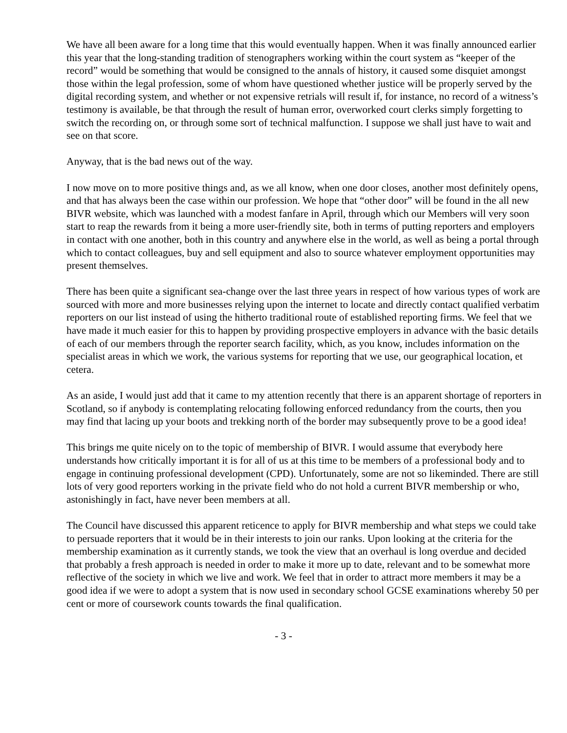We have all been aware for a long time that this would eventually happen. When it was finally announced earlier this year that the long-standing tradition of stenographers working within the court system as “keeper of the record” would be something that would be consigned to the annals of history, it caused some disquiet amongst those within the legal profession, some of whom have questioned whether justice will be properly served by the digital recording system, and whether or not expensive retrials will result if, for instance, no record of a witness’s testimony is available, be that through the result of human error, overworked court clerks simply forgetting to switch the recording on, or through some sort of technical malfunction. I suppose we shall just have to wait and see on that score.
Anyway, that is the bad news out of the way.
I now move on to more positive things and, as we all know, when one door closes, another most definitely opens, and that has always been the case within our profession. We hope that “other door” will be found in the all new BIVR website, which was launched with a modest fanfare in April, through which our Members will very soon start to reap the rewards from it being a more user-friendly site, both in terms of putting reporters and employers in contact with one another, both in this country and anywhere else in the world, as well as being a portal through which to contact colleagues, buy and sell equipment and also to source whatever employment opportunities may present themselves.
There has been quite a significant sea-change over the last three years in respect of how various types of work are sourced with more and more businesses relying upon the internet to locate and directly contact qualified verbatim reporters on our list instead of using the hitherto traditional route of established reporting firms. We feel that we have made it much easier for this to happen by providing prospective employers in advance with the basic details of each of our members through the reporter search facility, which, as you know, includes information on the specialist areas in which we work, the various systems for reporting that we use, our geographical location, et cetera.
As an aside, I would just add that it came to my attention recently that there is an apparent shortage of reporters in Scotland, so if anybody is contemplating relocating following enforced redundancy from the courts, then you may find that lacing up your boots and trekking north of the border may subsequently prove to be a good idea!
This brings me quite nicely on to the topic of membership of BIVR. I would assume that everybody here understands how critically important it is for all of us at this time to be members of a professional body and to engage in continuing professional development (CPD). Unfortunately, some are not so likeminded. There are still lots of very good reporters working in the private field who do not hold a current BIVR membership or who, astonishingly in fact, have never been members at all.
The Council have discussed this apparent reticence to apply for BIVR membership and what steps we could take to persuade reporters that it would be in their interests to join our ranks. Upon looking at the criteria for the membership examination as it currently stands, we took the view that an overhaul is long overdue and decided that probably a fresh approach is needed in order to make it more up to date, relevant and to be somewhat more reflective of the society in which we live and work. We feel that in order to attract more members it may be a good idea if we were to adopt a system that is now used in secondary school GCSE examinations whereby 50 per cent or more of coursework counts towards the final qualification.
- 3 -